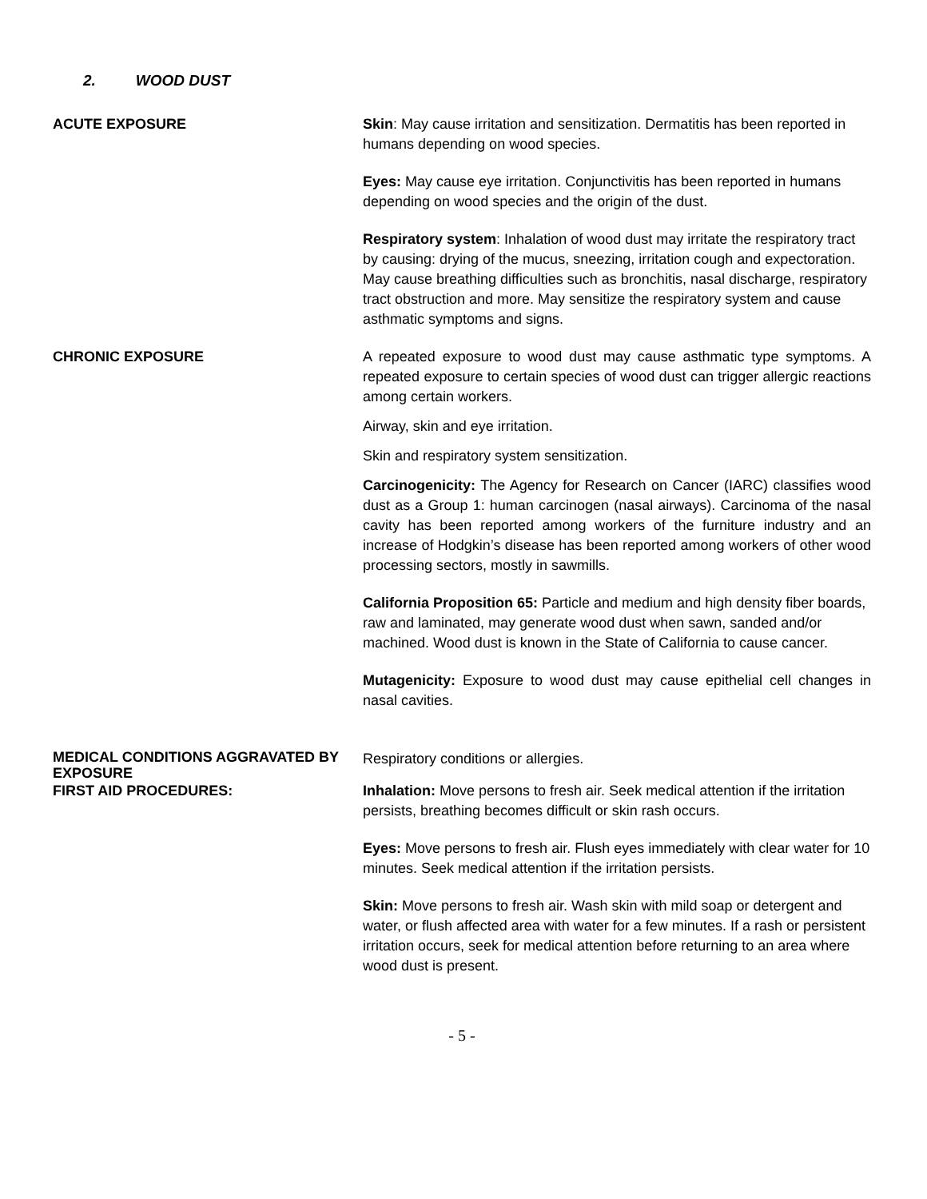2. WOOD DUST
ACUTE EXPOSURE Skin: May cause irritation and sensitization. Dermatitis has been reported in humans depending on wood species.
Eyes: May cause eye irritation. Conjunctivitis has been reported in humans depending on wood species and the origin of the dust.
Respiratory system: Inhalation of wood dust may irritate the respiratory tract by causing: drying of the mucus, sneezing, irritation cough and expectoration. May cause breathing difficulties such as bronchitis, nasal discharge, respiratory tract obstruction and more. May sensitize the respiratory system and cause asthmatic symptoms and signs.
CHRONIC EXPOSURE A repeated exposure to wood dust may cause asthmatic type symptoms. A repeated exposure to certain species of wood dust can trigger allergic reactions among certain workers.
Airway, skin and eye irritation.
Skin and respiratory system sensitization.
Carcinogenicity: The Agency for Research on Cancer (IARC) classifies wood dust as a Group 1: human carcinogen (nasal airways). Carcinoma of the nasal cavity has been reported among workers of the furniture industry and an increase of Hodgkin’s disease has been reported among workers of other wood processing sectors, mostly in sawmills.
California Proposition 65: Particle and medium and high density fiber boards, raw and laminated, may generate wood dust when sawn, sanded and/or machined. Wood dust is known in the State of California to cause cancer.
Mutagenicity: Exposure to wood dust may cause epithelial cell changes in nasal cavities.
MEDICAL CONDITIONS AGGRAVATED BY EXPOSURE
Respiratory conditions or allergies.
FIRST AID PROCEDURES: Inhalation: Move persons to fresh air. Seek medical attention if the irritation persists, breathing becomes difficult or skin rash occurs.
Eyes: Move persons to fresh air. Flush eyes immediately with clear water for 10 minutes. Seek medical attention if the irritation persists.
Skin: Move persons to fresh air. Wash skin with mild soap or detergent and water, or flush affected area with water for a few minutes. If a rash or persistent irritation occurs, seek for medical attention before returning to an area where wood dust is present.
- 5 -